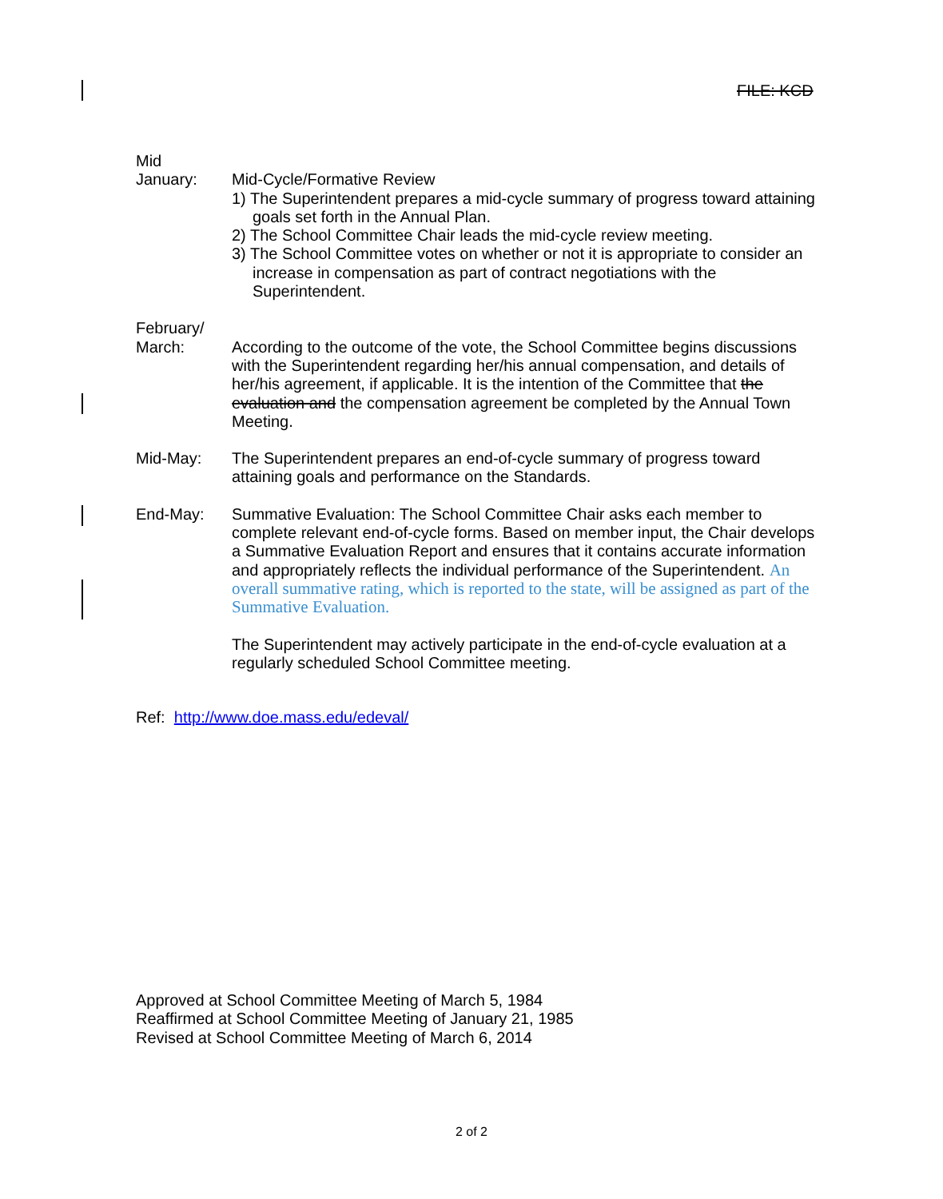FILE: KCD
Mid
January:
Mid-Cycle/Formative Review
1) The Superintendent prepares a mid-cycle summary of progress toward attaining goals set forth in the Annual Plan.
2) The School Committee Chair leads the mid-cycle review meeting.
3) The School Committee votes on whether or not it is appropriate to consider an increase in compensation as part of contract negotiations with the Superintendent.
February/
March:
According to the outcome of the vote, the School Committee begins discussions with the Superintendent regarding her/his annual compensation, and details of her/his agreement, if applicable. It is the intention of the Committee that the evaluation and the compensation agreement be completed by the Annual Town Meeting.
Mid-May: The Superintendent prepares an end-of-cycle summary of progress toward attaining goals and performance on the Standards.
End-May: Summative Evaluation: The School Committee Chair asks each member to complete relevant end-of-cycle forms. Based on member input, the Chair develops a Summative Evaluation Report and ensures that it contains accurate information and appropriately reflects the individual performance of the Superintendent. An overall summative rating, which is reported to the state, will be assigned as part of the Summative Evaluation.
The Superintendent may actively participate in the end-of-cycle evaluation at a regularly scheduled School Committee meeting.
Ref: http://www.doe.mass.edu/edeval/
Approved at School Committee Meeting of March 5, 1984
Reaffirmed at School Committee Meeting of January 21, 1985
Revised at School Committee Meeting of March 6, 2014
2 of 2